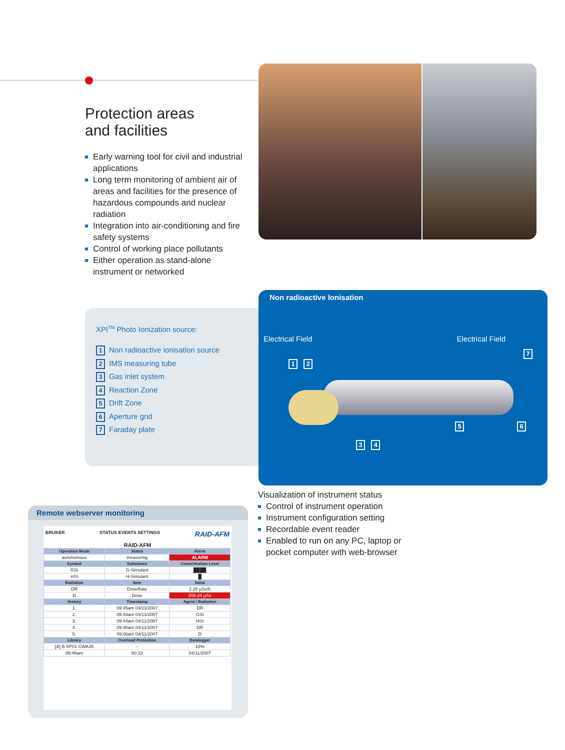Protection areas
and facilities
Early warning tool for civil and industrial applications
Long term monitoring of ambient air of areas and facilities for the presence of hazardous compounds and nuclear radiation
Integration into air-conditioning and fire safety systems
Control of working place pollutants
Either operation as stand-alone instrument or networked
XPI<sup>TM</sup> Photo Ionization source:
1 Non radioactive ionisation source
2 IMS measuring tube
3 Gas inlet system
4 Reaction Zone
5 Drift Zone
6 Aperture grid
7 Faraday plate
Non radioactive Ionisation
Electrical Field Electrical Field
1 2
7
5 6
3 4
Visualization of instrument status
Control of instrument operation
Instrument configuration setting
Recordable event reader
Enabled to run on any PC, laptop or pocket computer with web-browser
Remote webserver monitoring
BRUKER STATUS EVENTS SETTINGS RAID-AFM
RAID-AFM
| Operation Mode | Status | Alarm |
| --- | --- | --- |
| autonomous | measuring | ALARM |
| Symbol | Substance | Concentration Level |
| GSI | G-Simulant | ████ |
| HSI | H-Simulant | █ |
| Radiation | Item | Value |
| DR | DoseRate | 2.28 µSv/h |
| D | Dose | 206.24 µSv |
| History | Timestamp | Agent / Radiation |
| 1. | 09:45am 04/11/2007 | DR |
| 2. | 09:44am 04/11/2007 | GSI |
| 3. | 09:44am 04/11/2007 | HSI |
| 4. | 09:40am 04/11/2007 | DR |
| 5. | 09:06am 04/11/2007 | D |
| Library | Overload Protection | Datalogger |
| [A] B XP01 CWA35 | - | 15% |
| 09:46am | 60 33 | 04/11/2007 |